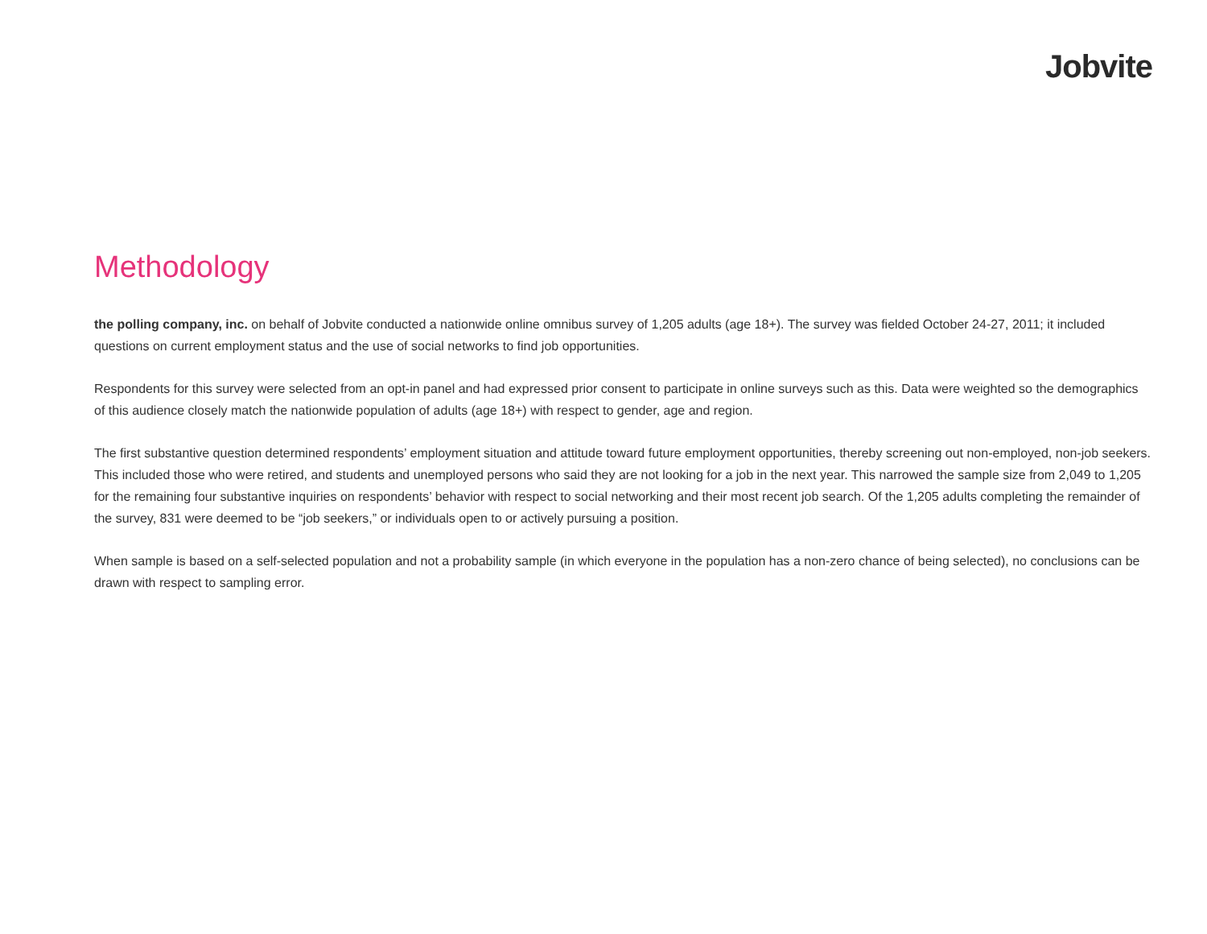Jobvite
Methodology
the polling company, inc. on behalf of Jobvite conducted a nationwide online omnibus survey of 1,205 adults (age 18+). The survey was fielded October 24-27, 2011; it included questions on current employment status and the use of social networks to find job opportunities.
Respondents for this survey were selected from an opt-in panel and had expressed prior consent to participate in online surveys such as this. Data were weighted so the demographics of this audience closely match the nationwide population of adults (age 18+) with respect to gender, age and region.
The first substantive question determined respondents’ employment situation and attitude toward future employment opportunities, thereby screening out non-employed, non-job seekers. This included those who were retired, and students and unemployed persons who said they are not looking for a job in the next year. This narrowed the sample size from 2,049 to 1,205 for the remaining four substantive inquiries on respondents’ behavior with respect to social networking and their most recent job search. Of the 1,205 adults completing the remainder of the survey, 831 were deemed to be “job seekers,” or individuals open to or actively pursuing a position.
When sample is based on a self-selected population and not a probability sample (in which everyone in the population has a non-zero chance of being selected), no conclusions can be drawn with respect to sampling error.